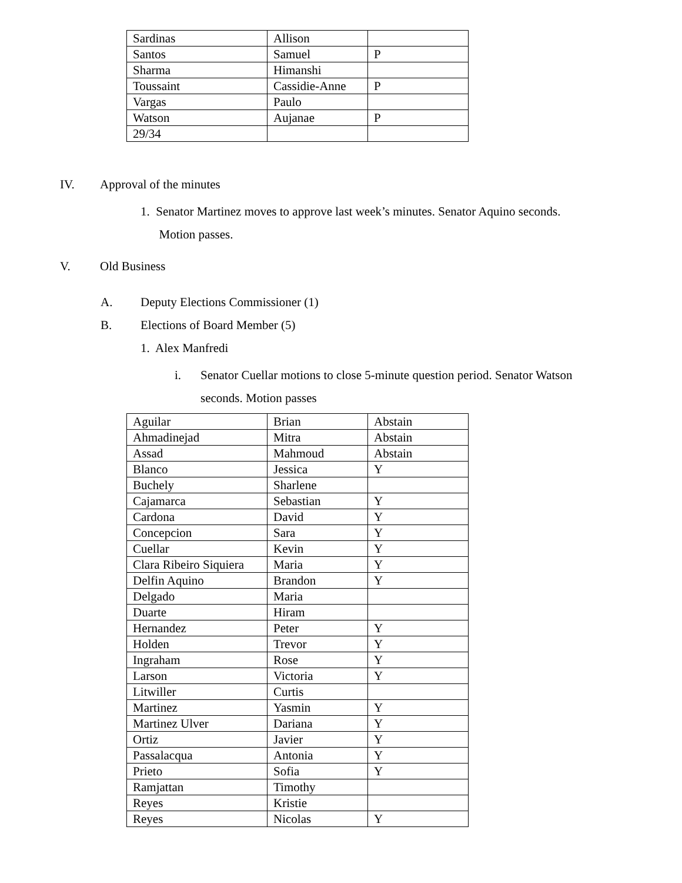| Sardinas | Allison | |
| Santos | Samuel | P |
| Sharma | Himanshi | |
| Toussaint | Cassidie-Anne | P |
| Vargas | Paulo | |
| Watson | Aujanae | P |
| 29/34 | | |
IV. Approval of the minutes
1. Senator Martinez moves to approve last week’s minutes. Senator Aquino seconds.
Motion passes.
V. Old Business
A. Deputy Elections Commissioner (1)
B. Elections of Board Member (5)
1. Alex Manfredi
i. Senator Cuellar motions to close 5-minute question period. Senator Watson
seconds. Motion passes
| Aguilar | Brian | Abstain |
| Ahmadinejad | Mitra | Abstain |
| Assad | Mahmoud | Abstain |
| Blanco | Jessica | Y |
| Buchely | Sharlene | |
| Cajamarca | Sebastian | Y |
| Cardona | David | Y |
| Concepcion | Sara | Y |
| Cuellar | Kevin | Y |
| Clara Ribeiro Siquiera | Maria | Y |
| Delfin Aquino | Brandon | Y |
| Delgado | Maria | |
| Duarte | Hiram | |
| Hernandez | Peter | Y |
| Holden | Trevor | Y |
| Ingraham | Rose | Y |
| Larson | Victoria | Y |
| Litwiller | Curtis | |
| Martinez | Yasmin | Y |
| Martinez Ulver | Dariana | Y |
| Ortiz | Javier | Y |
| Passalacqua | Antonia | Y |
| Prieto | Sofia | Y |
| Ramjattan | Timothy | |
| Reyes | Kristie | |
| Reyes | Nicolas | Y |